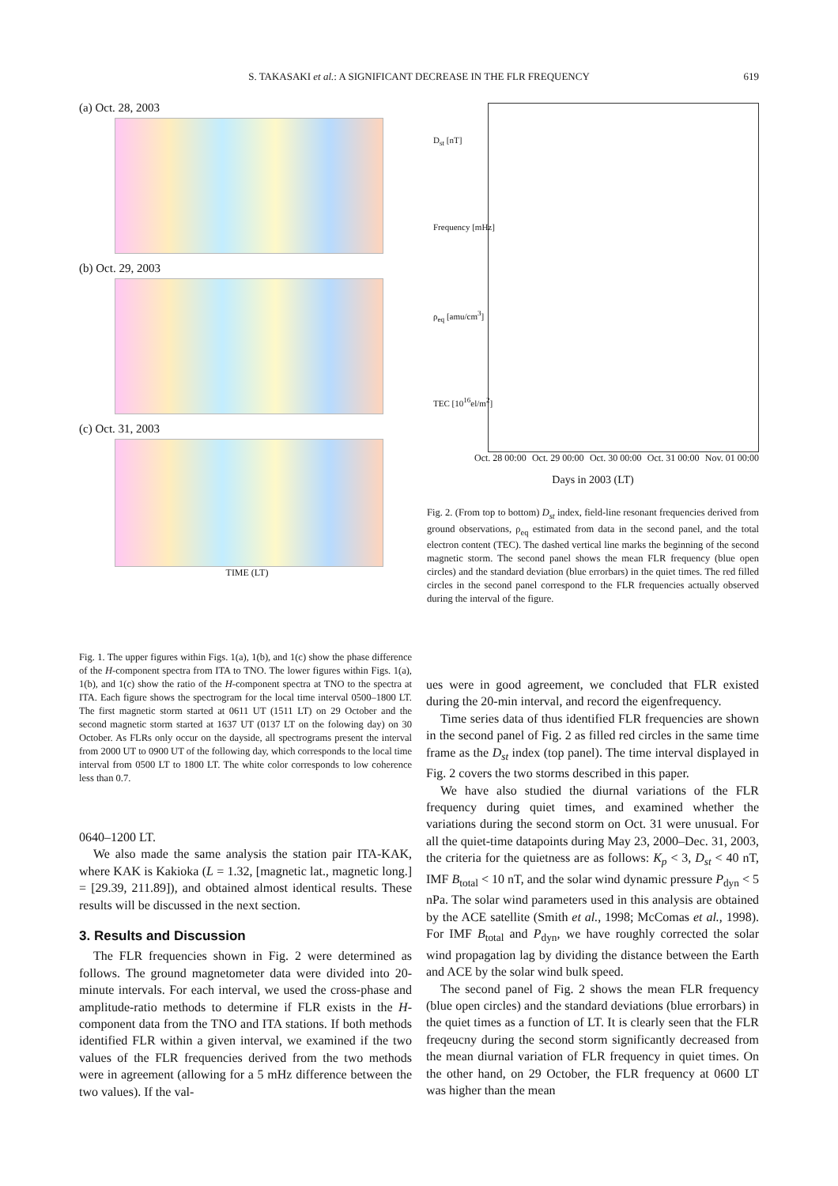S. TAKASAKI et al.: A SIGNIFICANT DECREASE IN THE FLR FREQUENCY
619
(a) Oct. 28, 2003
(b) Oct. 29, 2003
(c) Oct. 31, 2003
TIME (LT)
D<sub>st</sub> [nT]
Frequency [mHz]
ρ<sub>eq</sub> [amu/cm<sup>3</sup>]
TEC [10<sup>16</sup>el/m<sup>2</sup>]
Oct. 28 00:00 Oct. 29 00:00 Oct. 30 00:00 Oct. 31 00:00 Nov. 01 00:00
Days in 2003 (LT)
Fig. 2. (From top to bottom) D<sub>st</sub> index, field-line resonant frequencies derived from ground observations, ρ<sub>eq</sub> estimated from data in the second panel, and the total electron content (TEC). The dashed vertical line marks the beginning of the second magnetic storm. The second panel shows the mean FLR frequency (blue open circles) and the standard deviation (blue errorbars) in the quiet times. The red filled circles in the second panel correspond to the FLR frequencies actually observed during the interval of the figure.
Fig. 1. The upper figures within Figs. 1(a), 1(b), and 1(c) show the phase difference of the H-component spectra from ITA to TNO. The lower figures within Figs. 1(a), 1(b), and 1(c) show the ratio of the H-component spectra at TNO to the spectra at ITA. Each figure shows the spectrogram for the local time interval 0500–1800 LT. The first magnetic storm started at 0611 UT (1511 LT) on 29 October and the second magnetic storm started at 1637 UT (0137 LT on the folowing day) on 30 October. As FLRs only occur on the dayside, all spectrograms present the interval from 2000 UT to 0900 UT of the following day, which corresponds to the local time interval from 0500 LT to 1800 LT. The white color corresponds to low coherence less than 0.7.
0640–1200 LT.
We also made the same analysis the station pair ITA-KAK, where KAK is Kakioka (L = 1.32, [magnetic lat., magnetic long.] = [29.39, 211.89]), and obtained almost identical results. These results will be discussed in the next section.
3. Results and Discussion
The FLR frequencies shown in Fig. 2 were determined as follows. The ground magnetometer data were divided into 20-minute intervals. For each interval, we used the cross-phase and amplitude-ratio methods to determine if FLR exists in the H-component data from the TNO and ITA stations. If both methods identified FLR within a given interval, we examined if the two values of the FLR frequencies derived from the two methods were in agreement (allowing for a 5 mHz difference between the two values). If the val-
ues were in good agreement, we concluded that FLR existed during the 20-min interval, and record the eigenfrequency.
Time series data of thus identified FLR frequencies are shown in the second panel of Fig. 2 as filled red circles in the same time frame as the D<sub>st</sub> index (top panel). The time interval displayed in Fig. 2 covers the two storms described in this paper.
We have also studied the diurnal variations of the FLR frequency during quiet times, and examined whether the variations during the second storm on Oct. 31 were unusual. For all the quiet-time datapoints during May 23, 2000–Dec. 31, 2003, the criteria for the quietness are as follows: K<sub>p</sub> < 3, D<sub>st</sub> < 40 nT, IMF B<sub>total</sub> < 10 nT, and the solar wind dynamic pressure P<sub>dyn</sub> < 5 nPa. The solar wind parameters used in this analysis are obtained by the ACE satellite (Smith et al., 1998; McComas et al., 1998). For IMF B<sub>total</sub> and P<sub>dyn</sub>, we have roughly corrected the solar wind propagation lag by dividing the distance between the Earth and ACE by the solar wind bulk speed.
The second panel of Fig. 2 shows the mean FLR frequency (blue open circles) and the standard deviations (blue errorbars) in the quiet times as a function of LT. It is clearly seen that the FLR freqeucny during the second storm significantly decreased from the mean diurnal variation of FLR frequency in quiet times. On the other hand, on 29 October, the FLR frequency at 0600 LT was higher than the mean